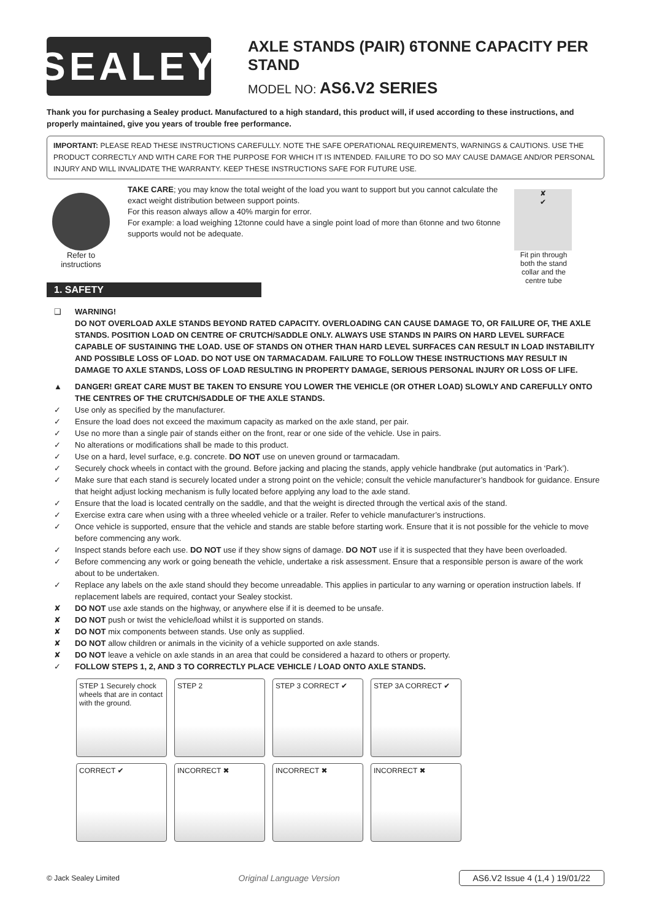SEALEY
AXLE STANDS (PAIR) 6TONNE CAPACITY PER STAND
MODEL NO: AS6.V2 SERIES
Thank you for purchasing a Sealey product. Manufactured to a high standard, this product will, if used according to these instructions, and properly maintained, give you years of trouble free performance.
IMPORTANT: PLEASE READ THESE INSTRUCTIONS CAREFULLY. NOTE THE SAFE OPERATIONAL REQUIREMENTS, WARNINGS & CAUTIONS. USE THE PRODUCT CORRECTLY AND WITH CARE FOR THE PURPOSE FOR WHICH IT IS INTENDED. FAILURE TO DO SO MAY CAUSE DAMAGE AND/OR PERSONAL INJURY AND WILL INVALIDATE THE WARRANTY. KEEP THESE INSTRUCTIONS SAFE FOR FUTURE USE.
Refer to instructions
TAKE CARE; you may know the total weight of the load you want to support but you cannot calculate the exact weight distribution between support points.
For this reason always allow a 40% margin for error.
For example: a load weighing 12tonne could have a single point load of more than 6tonne and two 6tonne supports would not be adequate.
✘
✔
Fit pin through both the stand collar and the centre tube
1. SAFETY
❑ WARNING!
DO NOT OVERLOAD AXLE STANDS BEYOND RATED CAPACITY. OVERLOADING CAN CAUSE DAMAGE TO, OR FAILURE OF, THE AXLE STANDS. POSITION LOAD ON CENTRE OF CRUTCH/SADDLE ONLY. ALWAYS USE STANDS IN PAIRS ON HARD LEVEL SURFACE CAPABLE OF SUSTAINING THE LOAD. USE OF STANDS ON OTHER THAN HARD LEVEL SURFACES CAN RESULT IN LOAD INSTABILITY AND POSSIBLE LOSS OF LOAD. DO NOT USE ON TARMACADAM. FAILURE TO FOLLOW THESE INSTRUCTIONS MAY RESULT IN DAMAGE TO AXLE STANDS, LOSS OF LOAD RESULTING IN PROPERTY DAMAGE, SERIOUS PERSONAL INJURY OR LOSS OF LIFE.
▲ DANGER! GREAT CARE MUST BE TAKEN TO ENSURE YOU LOWER THE VEHICLE (OR OTHER LOAD) SLOWLY AND CAREFULLY ONTO THE CENTRES OF THE CRUTCH/SADDLE OF THE AXLE STANDS.
✓ Use only as specified by the manufacturer.
✓ Ensure the load does not exceed the maximum capacity as marked on the axle stand, per pair.
✓ Use no more than a single pair of stands either on the front, rear or one side of the vehicle. Use in pairs.
✓ No alterations or modifications shall be made to this product.
✓ Use on a hard, level surface, e.g. concrete. DO NOT use on uneven ground or tarmacadam.
✓ Securely chock wheels in contact with the ground. Before jacking and placing the stands, apply vehicle handbrake (put automatics in ‘Park’).
✓ Make sure that each stand is securely located under a strong point on the vehicle; consult the vehicle manufacturer’s handbook for guidance. Ensure that height adjust locking mechanism is fully located before applying any load to the axle stand.
✓ Ensure that the load is located centrally on the saddle, and that the weight is directed through the vertical axis of the stand.
✓ Exercise extra care when using with a three wheeled vehicle or a trailer. Refer to vehicle manufacturer’s instructions.
✓ Once vehicle is supported, ensure that the vehicle and stands are stable before starting work. Ensure that it is not possible for the vehicle to move before commencing any work.
✓ Inspect stands before each use. DO NOT use if they show signs of damage. DO NOT use if it is suspected that they have been overloaded.
✓ Before commencing any work or going beneath the vehicle, undertake a risk assessment. Ensure that a responsible person is aware of the work about to be undertaken.
✓ Replace any labels on the axle stand should they become unreadable. This applies in particular to any warning or operation instruction labels. If replacement labels are required, contact your Sealey stockist.
✘ DO NOT use axle stands on the highway, or anywhere else if it is deemed to be unsafe.
✘ DO NOT push or twist the vehicle/load whilst it is supported on stands.
✘ DO NOT mix components between stands. Use only as supplied.
✘ DO NOT allow children or animals in the vicinity of a vehicle supported on axle stands.
✘ DO NOT leave a vehicle on axle stands in an area that could be considered a hazard to others or property.
✓ FOLLOW STEPS 1, 2, AND 3 TO CORRECTLY PLACE VEHICLE / LOAD ONTO AXLE STANDS.
STEP 1 Securely chock wheels that are in contact with the ground.
STEP 2
STEP 3 CORRECT ✔
STEP 3A CORRECT ✔
CORRECT ✔
INCORRECT ✖
INCORRECT ✖
INCORRECT ✖
© Jack Sealey Limited Original Language Version AS6.V2 Issue 4 (1,4 ) 19/01/22